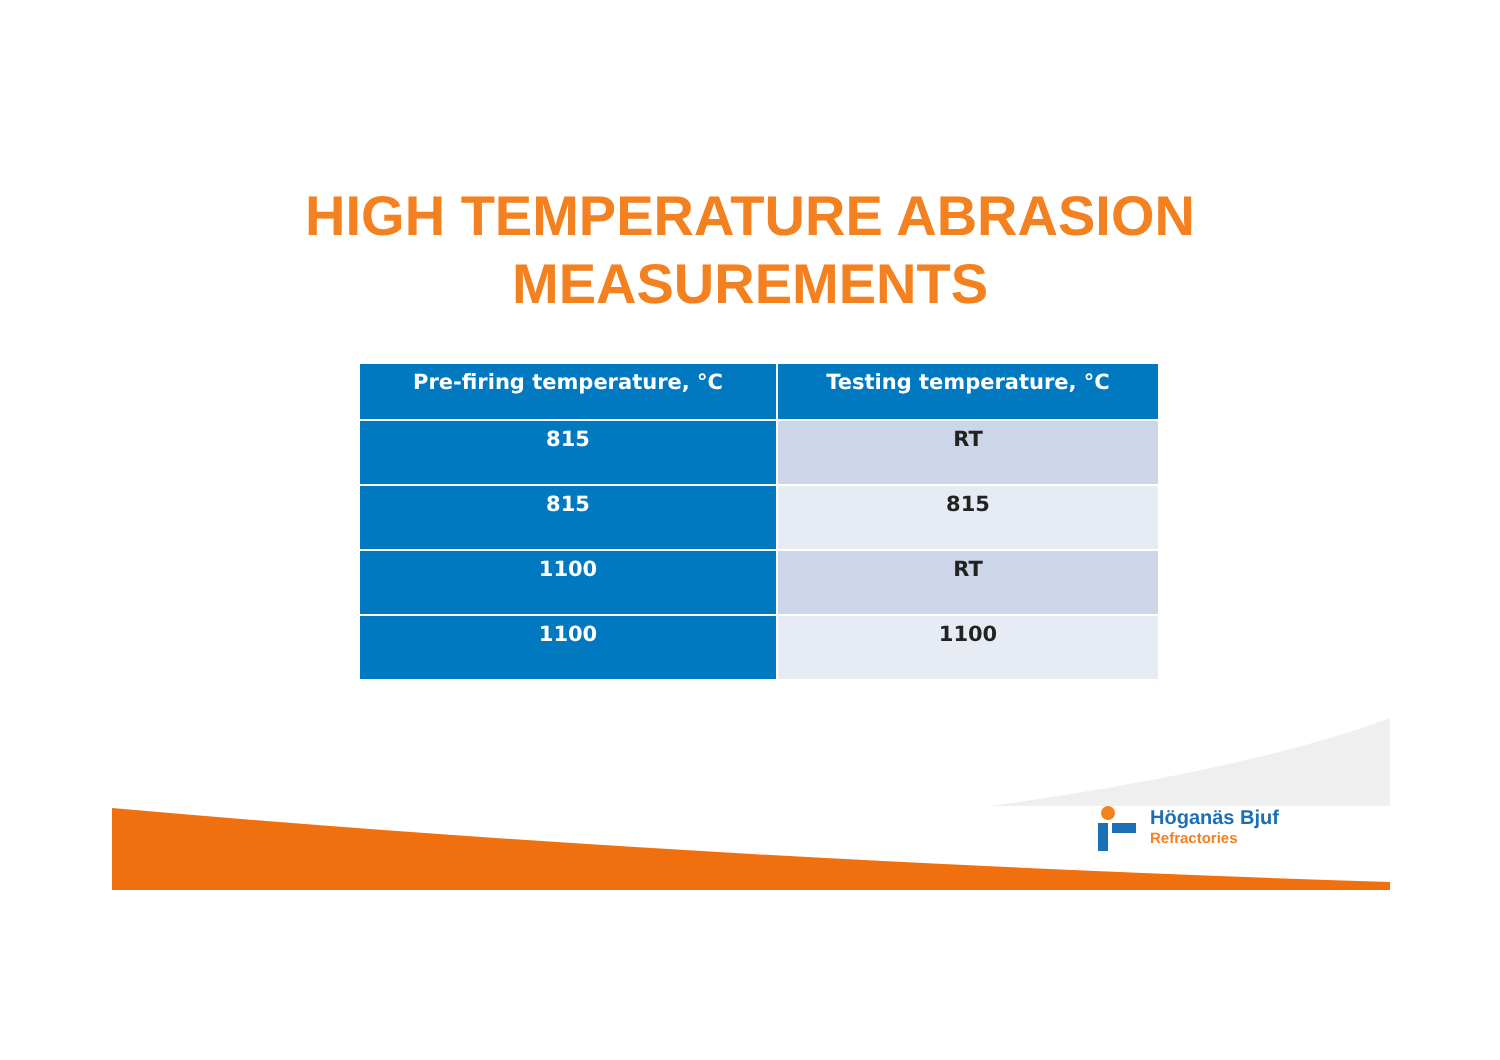HIGH TEMPERATURE ABRASION
MEASUREMENTS
| Pre-firing temperature, °C | Testing temperature, °C |
| --- | --- |
| 815 | RT |
| 815 | 815 |
| 1100 | RT |
| 1100 | 1100 |
Höganäs Bjuf
Refractories